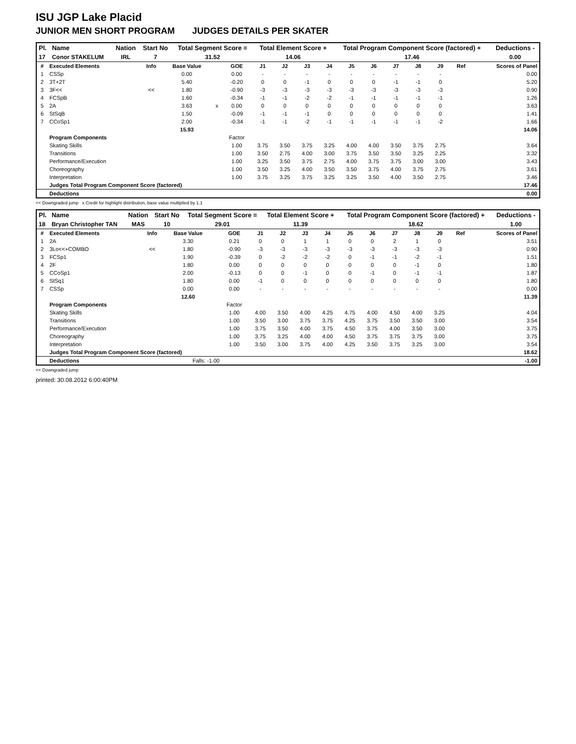ISU JGP Lake Placid
JUNIOR MEN SHORT PROGRAM JUDGES DETAILS PER SKATER
| Pl. | Name | Nation | Start No | Total Segment Score = | Total Element Score + | Total Program Component Score (factored) + | Deductions - |
| --- | --- | --- | --- | --- | --- | --- | --- |
| 17 | Conor STAKELUM | IRL | 7 | 31.52 | 14.06 | 17.46 | 0.00 |
| # | Executed Elements | Info | Base Value | | GOE | J1 | J2 | J3 | J4 | J5 | J6 | J7 | J8 | J9 | Ref | Scores of Panel |
| --- | --- | --- | --- | --- | --- | --- | --- | --- | --- | --- | --- | --- | --- | --- | --- | --- |
| 1 | CSSp | | 0.00 | | 0.00 | - | - | - | - | - | - | - | - | - | | 0.00 |
| 2 | 3T+2T | | 5.40 | | -0.20 | 0 | 0 | -1 | 0 | 0 | 0 | -1 | -1 | 0 | | 5.20 |
| 3 | 3F<< | << | 1.80 | | -0.90 | -3 | -3 | -3 | -3 | -3 | -3 | -3 | -3 | -3 | | 0.90 |
| 4 | FCSpB | | 1.60 | | -0.34 | -1 | -1 | -2 | -2 | -1 | -1 | -1 | -1 | -1 | | 1.26 |
| 5 | 2A | | 3.63 | x | 0.00 | 0 | 0 | 0 | 0 | 0 | 0 | 0 | 0 | 0 | | 3.63 |
| 6 | StSqB | | 1.50 | | -0.09 | -1 | -1 | -1 | 0 | 0 | 0 | 0 | 0 | 0 | | 1.41 |
| 7 | CCoSp1 | | 2.00 | | -0.34 | -1 | -1 | -2 | -1 | -1 | -1 | -1 | -1 | -2 | | 1.66 |
| | | | 15.93 | | | | | | | | | | | | | 14.06 |
| | Program Components | | | | Factor | | | | | | | | | | | |
| | Skating Skills | | | | 1.00 | 3.75 | 3.50 | 3.75 | 3.25 | 4.00 | 4.00 | 3.50 | 3.75 | 2.75 | | 3.64 |
| | Transitions | | | | 1.00 | 3.50 | 2.75 | 4.00 | 3.00 | 3.75 | 3.50 | 3.50 | 3.25 | 2.25 | | 3.32 |
| | Performance/Execution | | | | 1.00 | 3.25 | 3.50 | 3.75 | 2.75 | 4.00 | 3.75 | 3.75 | 3.00 | 3.00 | | 3.43 |
| | Choreography | | | | 1.00 | 3.50 | 3.25 | 4.00 | 3.50 | 3.50 | 3.75 | 4.00 | 3.75 | 2.75 | | 3.61 |
| | Interpretation | | | | 1.00 | 3.75 | 3.25 | 3.75 | 3.25 | 3.25 | 3.50 | 4.00 | 3.50 | 2.75 | | 3.46 |
| | Judges Total Program Component Score (factored) | | | | | | | | | | | | | | | 17.46 |
| | Deductions | | | | | | | | | | | | | | | 0.00 |
<< Downgraded jump x Credit for highlight distribution, base value multiplied by 1.1
| Pl. | Name | Nation | Start No | Total Segment Score = | Total Element Score + | Total Program Component Score (factored) + | Deductions - |
| --- | --- | --- | --- | --- | --- | --- | --- |
| 18 | Bryan Christopher TAN | MAS | 10 | 29.01 | 11.39 | 18.62 | 1.00 |
| # | Executed Elements | Info | Base Value | | GOE | J1 | J2 | J3 | J4 | J5 | J6 | J7 | J8 | J9 | Ref | Scores of Panel |
| --- | --- | --- | --- | --- | --- | --- | --- | --- | --- | --- | --- | --- | --- | --- | --- | --- |
| 1 | 2A | | 3.30 | | 0.21 | 0 | 0 | 1 | 1 | 0 | 0 | 2 | 1 | 0 | | 3.51 |
| 2 | 3Lo<<+COMBO | << | 1.80 | | -0.90 | -3 | -3 | -3 | -3 | -3 | -3 | -3 | -3 | -3 | | 0.90 |
| 3 | FCSp1 | | 1.90 | | -0.39 | 0 | -2 | -2 | -2 | 0 | -1 | -1 | -2 | -1 | | 1.51 |
| 4 | 2F | | 1.80 | | 0.00 | 0 | 0 | 0 | 0 | 0 | 0 | 0 | -1 | 0 | | 1.80 |
| 5 | CCoSp1 | | 2.00 | | -0.13 | 0 | 0 | -1 | 0 | 0 | -1 | 0 | -1 | -1 | | 1.87 |
| 6 | StSq1 | | 1.80 | | 0.00 | -1 | 0 | 0 | 0 | 0 | 0 | 0 | 0 | 0 | | 1.80 |
| 7 | CSSp | | 0.00 | | 0.00 | - | - | - | - | - | - | - | - | - | | 0.00 |
| | | | 12.60 | | | | | | | | | | | | | 11.39 |
| | Program Components | | | | Factor | | | | | | | | | | | |
| | Skating Skills | | | | 1.00 | 4.00 | 3.50 | 4.00 | 4.25 | 4.75 | 4.00 | 4.50 | 4.00 | 3.25 | | 4.04 |
| | Transitions | | | | 1.00 | 3.50 | 3.00 | 3.75 | 3.75 | 4.25 | 3.75 | 3.50 | 3.50 | 3.00 | | 3.54 |
| | Performance/Execution | | | | 1.00 | 3.75 | 3.50 | 4.00 | 3.75 | 4.50 | 3.75 | 4.00 | 3.50 | 3.00 | | 3.75 |
| | Choreography | | | | 1.00 | 3.75 | 3.25 | 4.00 | 4.00 | 4.50 | 3.75 | 3.75 | 3.75 | 3.00 | | 3.75 |
| | Interpretation | | | | 1.00 | 3.50 | 3.00 | 3.75 | 4.00 | 4.25 | 3.50 | 3.75 | 3.25 | 3.00 | | 3.54 |
| | Judges Total Program Component Score (factored) | | | | | | | | | | | | | | | 18.62 |
| | Deductions | | Falls: -1.00 | | | | | | | | | | | | | -1.00 |
<< Downgraded jump
printed: 30.08.2012 6:00:40PM